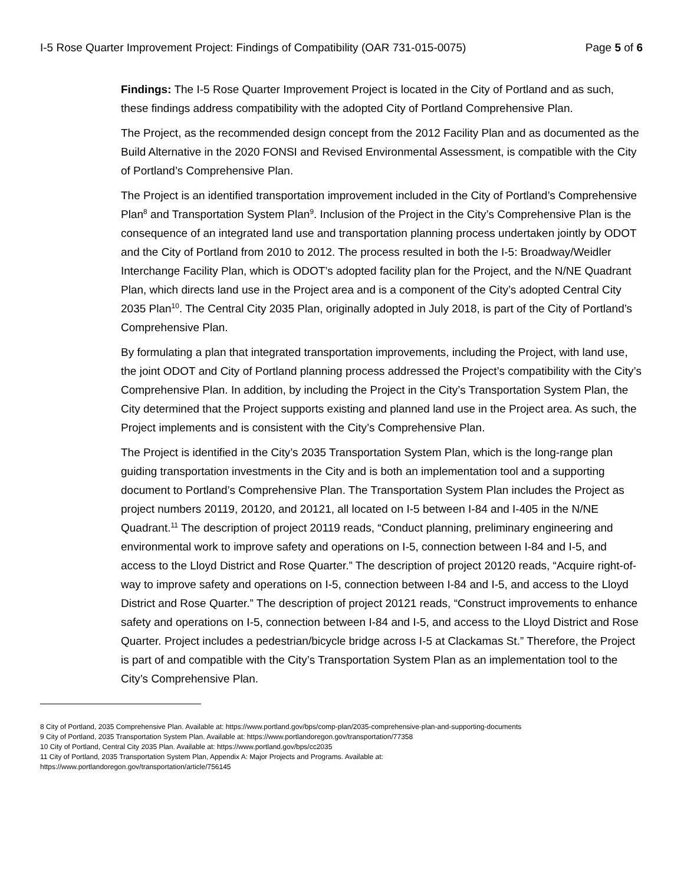I-5 Rose Quarter Improvement Project: Findings of Compatibility (OAR 731-015-0075) Page 5 of 6
Findings: The I-5 Rose Quarter Improvement Project is located in the City of Portland and as such, these findings address compatibility with the adopted City of Portland Comprehensive Plan.
The Project, as the recommended design concept from the 2012 Facility Plan and as documented as the Build Alternative in the 2020 FONSI and Revised Environmental Assessment, is compatible with the City of Portland’s Comprehensive Plan.
The Project is an identified transportation improvement included in the City of Portland’s Comprehensive Plan<sup>8</sup> and Transportation System Plan<sup>9</sup>. Inclusion of the Project in the City’s Comprehensive Plan is the consequence of an integrated land use and transportation planning process undertaken jointly by ODOT and the City of Portland from 2010 to 2012. The process resulted in both the I-5: Broadway/Weidler Interchange Facility Plan, which is ODOT’s adopted facility plan for the Project, and the N/NE Quadrant Plan, which directs land use in the Project area and is a component of the City’s adopted Central City 2035 Plan<sup>10</sup>. The Central City 2035 Plan, originally adopted in July 2018, is part of the City of Portland’s Comprehensive Plan.
By formulating a plan that integrated transportation improvements, including the Project, with land use, the joint ODOT and City of Portland planning process addressed the Project’s compatibility with the City’s Comprehensive Plan. In addition, by including the Project in the City’s Transportation System Plan, the City determined that the Project supports existing and planned land use in the Project area. As such, the Project implements and is consistent with the City’s Comprehensive Plan.
The Project is identified in the City’s 2035 Transportation System Plan, which is the long-range plan guiding transportation investments in the City and is both an implementation tool and a supporting document to Portland’s Comprehensive Plan. The Transportation System Plan includes the Project as project numbers 20119, 20120, and 20121, all located on I-5 between I-84 and I-405 in the N/NE Quadrant.<sup>11</sup> The description of project 20119 reads, “Conduct planning, preliminary engineering and environmental work to improve safety and operations on I-5, connection between I-84 and I-5, and access to the Lloyd District and Rose Quarter.” The description of project 20120 reads, “Acquire right-of-way to improve safety and operations on I-5, connection between I-84 and I-5, and access to the Lloyd District and Rose Quarter.” The description of project 20121 reads, “Construct improvements to enhance safety and operations on I-5, connection between I-84 and I-5, and access to the Lloyd District and Rose Quarter. Project includes a pedestrian/bicycle bridge across I-5 at Clackamas St.” Therefore, the Project is part of and compatible with the City’s Transportation System Plan as an implementation tool to the City’s Comprehensive Plan.
8 City of Portland, 2035 Comprehensive Plan. Available at: https://www.portland.gov/bps/comp-plan/2035-comprehensive-plan-and-supporting-documents
9 City of Portland, 2035 Transportation System Plan. Available at: https://www.portlandoregon.gov/transportation/77358
10 City of Portland, Central City 2035 Plan. Available at: https://www.portland.gov/bps/cc2035
11 City of Portland, 2035 Transportation System Plan, Appendix A: Major Projects and Programs. Available at:
https://www.portlandoregon.gov/transportation/article/756145